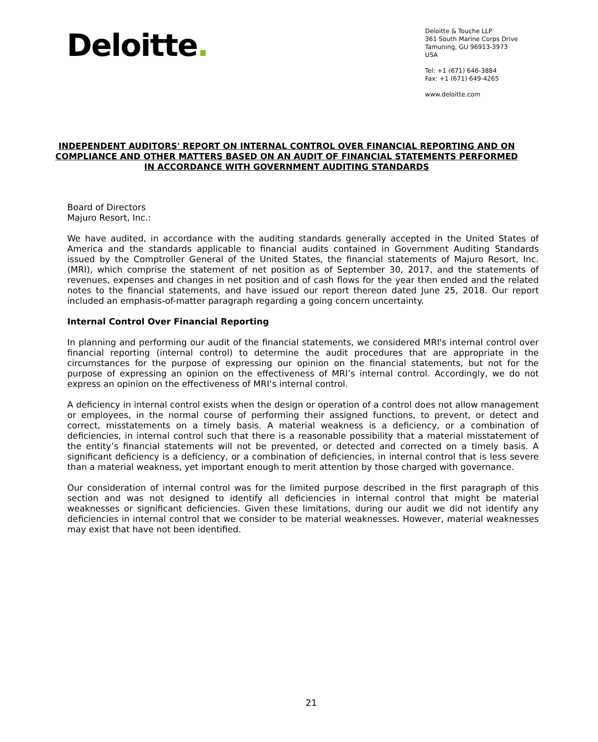Deloitte.
Deloitte & Touche LLP
361 South Marine Corps Drive
Tamuning, GU 96913-3973
USA
Tel: +1 (671) 646-3884
Fax: +1 (671) 649-4265
www.deloitte.com
INDEPENDENT AUDITORS' REPORT ON INTERNAL CONTROL OVER FINANCIAL REPORTING AND ON COMPLIANCE AND OTHER MATTERS BASED ON AN AUDIT OF FINANCIAL STATEMENTS PERFORMED IN ACCORDANCE WITH GOVERNMENT AUDITING STANDARDS
Board of Directors
Majuro Resort, Inc.:
We have audited, in accordance with the auditing standards generally accepted in the United States of America and the standards applicable to financial audits contained in Government Auditing Standards issued by the Comptroller General of the United States, the financial statements of Majuro Resort, Inc. (MRI), which comprise the statement of net position as of September 30, 2017, and the statements of revenues, expenses and changes in net position and of cash flows for the year then ended and the related notes to the financial statements, and have issued our report thereon dated June 25, 2018. Our report included an emphasis-of-matter paragraph regarding a going concern uncertainty.
Internal Control Over Financial Reporting
In planning and performing our audit of the financial statements, we considered MRI's internal control over financial reporting (internal control) to determine the audit procedures that are appropriate in the circumstances for the purpose of expressing our opinion on the financial statements, but not for the purpose of expressing an opinion on the effectiveness of MRI’s internal control. Accordingly, we do not express an opinion on the effectiveness of MRI’s internal control.
A deficiency in internal control exists when the design or operation of a control does not allow management or employees, in the normal course of performing their assigned functions, to prevent, or detect and correct, misstatements on a timely basis. A material weakness is a deficiency, or a combination of deficiencies, in internal control such that there is a reasonable possibility that a material misstatement of the entity’s financial statements will not be prevented, or detected and corrected on a timely basis. A significant deficiency is a deficiency, or a combination of deficiencies, in internal control that is less severe than a material weakness, yet important enough to merit attention by those charged with governance.
Our consideration of internal control was for the limited purpose described in the first paragraph of this section and was not designed to identify all deficiencies in internal control that might be material weaknesses or significant deficiencies. Given these limitations, during our audit we did not identify any deficiencies in internal control that we consider to be material weaknesses. However, material weaknesses may exist that have not been identified.
21